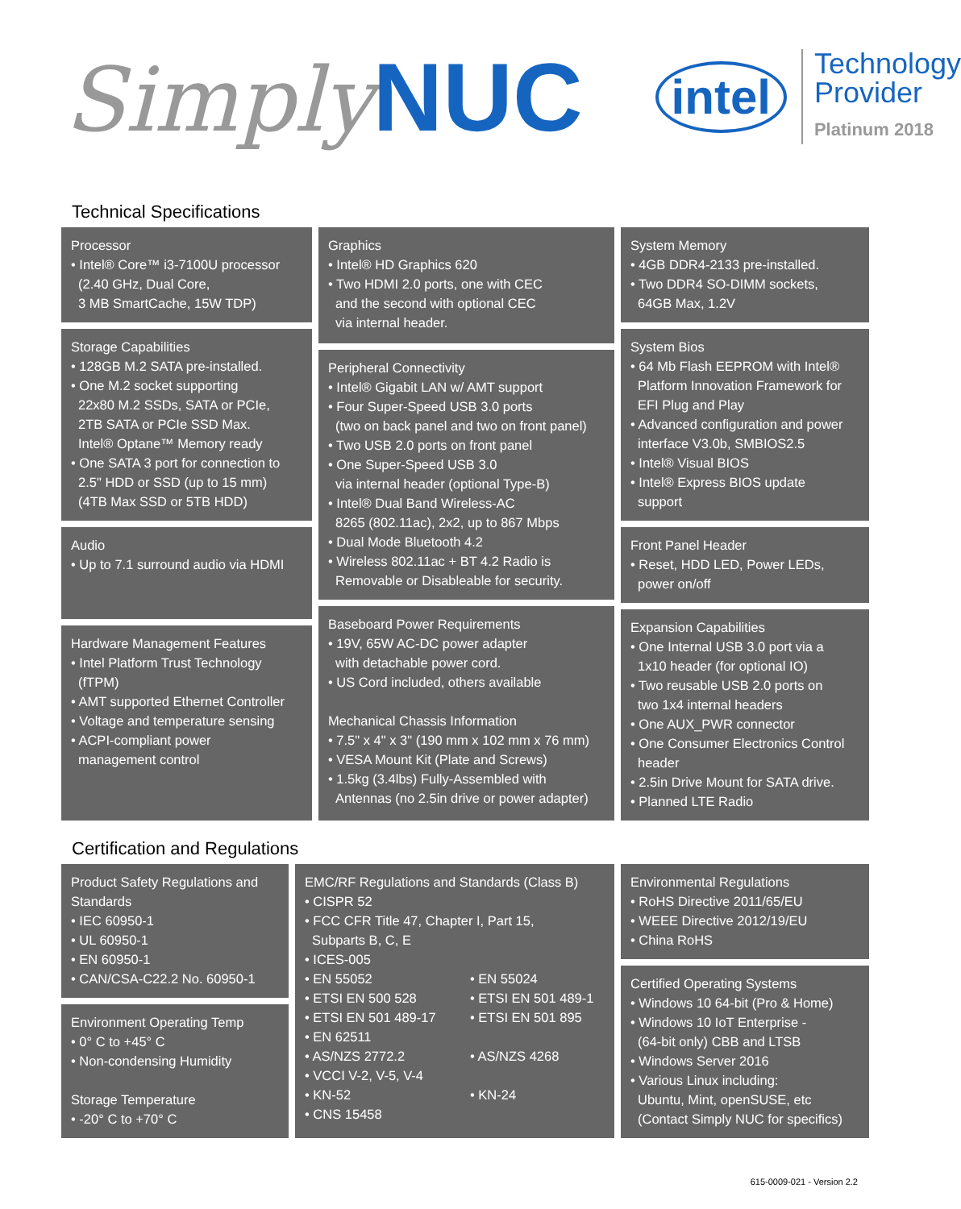Simply NUC
intel
Technology
Provider
Platinum 2018
Technical Specifications
Processor
• Intel® Core™ i3-7100U processor
(2.40 GHz, Dual Core,
3 MB SmartCache, 15W TDP)
Storage Capabilities
• 128GB M.2 SATA pre-installed.
• One M.2 socket supporting
22x80 M.2 SSDs, SATA or PCIe,
2TB SATA or PCIe SSD Max.
Intel® Optane™ Memory ready
• One SATA 3 port for connection to
2.5" HDD or SSD (up to 15 mm)
(4TB Max SSD or 5TB HDD)
Audio
• Up to 7.1 surround audio via HDMI
Hardware Management Features
• Intel Platform Trust Technology
(fTPM)
• AMT supported Ethernet Controller
• Voltage and temperature sensing
• ACPI-compliant power
management control
Graphics
• Intel® HD Graphics 620
• Two HDMI 2.0 ports, one with CEC
and the second with optional CEC
via internal header.
Peripheral Connectivity
• Intel® Gigabit LAN w/ AMT support
• Four Super-Speed USB 3.0 ports
(two on back panel and two on front panel)
• Two USB 2.0 ports on front panel
• One Super-Speed USB 3.0
via internal header (optional Type-B)
• Intel® Dual Band Wireless-AC
8265 (802.11ac), 2x2, up to 867 Mbps
• Dual Mode Bluetooth 4.2
• Wireless 802.11ac + BT 4.2 Radio is
Removable or Disableable for security.
Baseboard Power Requirements
• 19V, 65W AC-DC power adapter
with detachable power cord.
• US Cord included, others available
Mechanical Chassis Information
• 7.5" x 4" x 3" (190 mm x 102 mm x 76 mm)
• VESA Mount Kit (Plate and Screws)
• 1.5kg (3.4lbs) Fully-Assembled with
Antennas (no 2.5in drive or power adapter)
System Memory
• 4GB DDR4-2133 pre-installed.
• Two DDR4 SO-DIMM sockets,
64GB Max, 1.2V
System Bios
• 64 Mb Flash EEPROM with Intel®
Platform Innovation Framework for
EFI Plug and Play
• Advanced configuration and power
interface V3.0b, SMBIOS2.5
• Intel® Visual BIOS
• Intel® Express BIOS update
support
Front Panel Header
• Reset, HDD LED, Power LEDs,
power on/off
Expansion Capabilities
• One Internal USB 3.0 port via a
1x10 header (for optional IO)
• Two reusable USB 2.0 ports on
two 1x4 internal headers
• One AUX_PWR connector
• One Consumer Electronics Control
header
• 2.5in Drive Mount for SATA drive.
• Planned LTE Radio
Certification and Regulations
Product Safety Regulations and
Standards
• IEC 60950-1
• UL 60950-1
• EN 60950-1
• CAN/CSA-C22.2 No. 60950-1
Environment Operating Temp
• 0° C to +45° C
• Non-condensing Humidity
Storage Temperature
• -20° C to +70° C
EMC/RF Regulations and Standards (Class B)
• CISPR 52
• FCC CFR Title 47, Chapter I, Part 15,
Subparts B, C, E
• ICES-005
• EN 55052
• EN 55024
• ETSI EN 500 528
• ETSI EN 501 489-1
• ETSI EN 501 489-17
• ETSI EN 501 895
• EN 62511
• AS/NZS 2772.2
• AS/NZS 4268
• VCCI V-2, V-5, V-4
• KN-52
• KN-24
• CNS 15458
Environmental Regulations
• RoHS Directive 2011/65/EU
• WEEE Directive 2012/19/EU
• China RoHS
Certified Operating Systems
• Windows 10 64-bit (Pro & Home)
• Windows 10 IoT Enterprise -
(64-bit only) CBB and LTSB
• Windows Server 2016
• Various Linux including:
Ubuntu, Mint, openSUSE, etc
(Contact Simply NUC for specifics)
615-0009-021 - Version 2.2